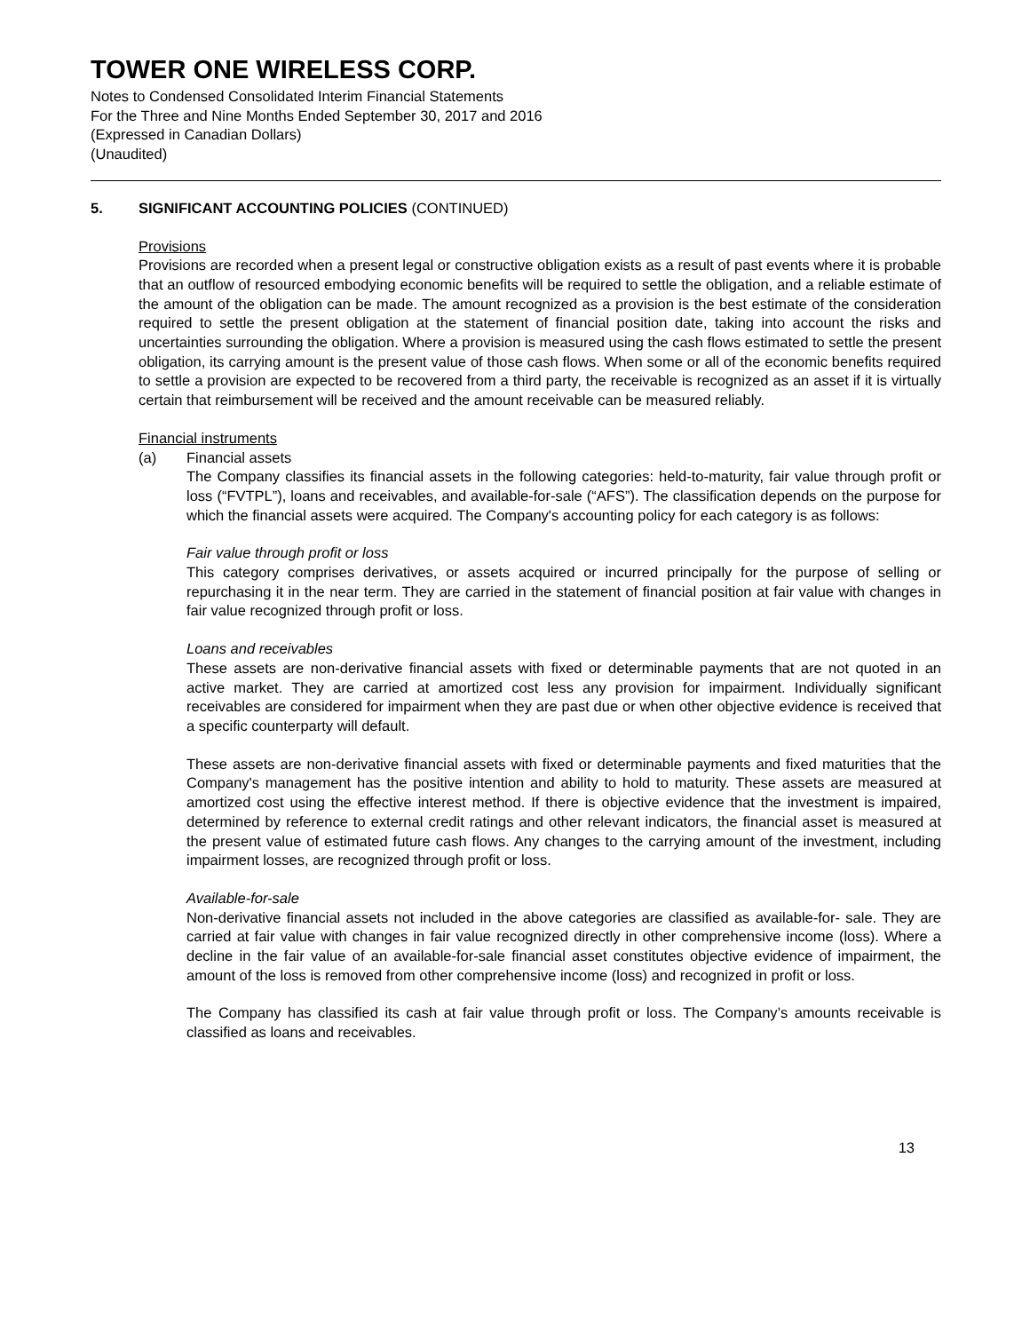TOWER ONE WIRELESS CORP.
Notes to Condensed Consolidated Interim Financial Statements
For the Three and Nine Months Ended September 30, 2017 and 2016
(Expressed in Canadian Dollars)
(Unaudited)
5. SIGNIFICANT ACCOUNTING POLICIES (CONTINUED)
Provisions
Provisions are recorded when a present legal or constructive obligation exists as a result of past events where it is probable that an outflow of resourced embodying economic benefits will be required to settle the obligation, and a reliable estimate of the amount of the obligation can be made. The amount recognized as a provision is the best estimate of the consideration required to settle the present obligation at the statement of financial position date, taking into account the risks and uncertainties surrounding the obligation. Where a provision is measured using the cash flows estimated to settle the present obligation, its carrying amount is the present value of those cash flows. When some or all of the economic benefits required to settle a provision are expected to be recovered from a third party, the receivable is recognized as an asset if it is virtually certain that reimbursement will be received and the amount receivable can be measured reliably.
Financial instruments
(a) Financial assets
The Company classifies its financial assets in the following categories: held-to-maturity, fair value through profit or loss (“FVTPL”), loans and receivables, and available-for-sale (“AFS”). The classification depends on the purpose for which the financial assets were acquired. The Company's accounting policy for each category is as follows:
Fair value through profit or loss
This category comprises derivatives, or assets acquired or incurred principally for the purpose of selling or repurchasing it in the near term. They are carried in the statement of financial position at fair value with changes in fair value recognized through profit or loss.
Loans and receivables
These assets are non-derivative financial assets with fixed or determinable payments that are not quoted in an active market. They are carried at amortized cost less any provision for impairment. Individually significant receivables are considered for impairment when they are past due or when other objective evidence is received that a specific counterparty will default.
These assets are non-derivative financial assets with fixed or determinable payments and fixed maturities that the Company's management has the positive intention and ability to hold to maturity. These assets are measured at amortized cost using the effective interest method. If there is objective evidence that the investment is impaired, determined by reference to external credit ratings and other relevant indicators, the financial asset is measured at the present value of estimated future cash flows. Any changes to the carrying amount of the investment, including impairment losses, are recognized through profit or loss.
Available-for-sale
Non-derivative financial assets not included in the above categories are classified as available-for- sale. They are carried at fair value with changes in fair value recognized directly in other comprehensive income (loss). Where a decline in the fair value of an available-for-sale financial asset constitutes objective evidence of impairment, the amount of the loss is removed from other comprehensive income (loss) and recognized in profit or loss.
The Company has classified its cash at fair value through profit or loss. The Company’s amounts receivable is classified as loans and receivables.
13